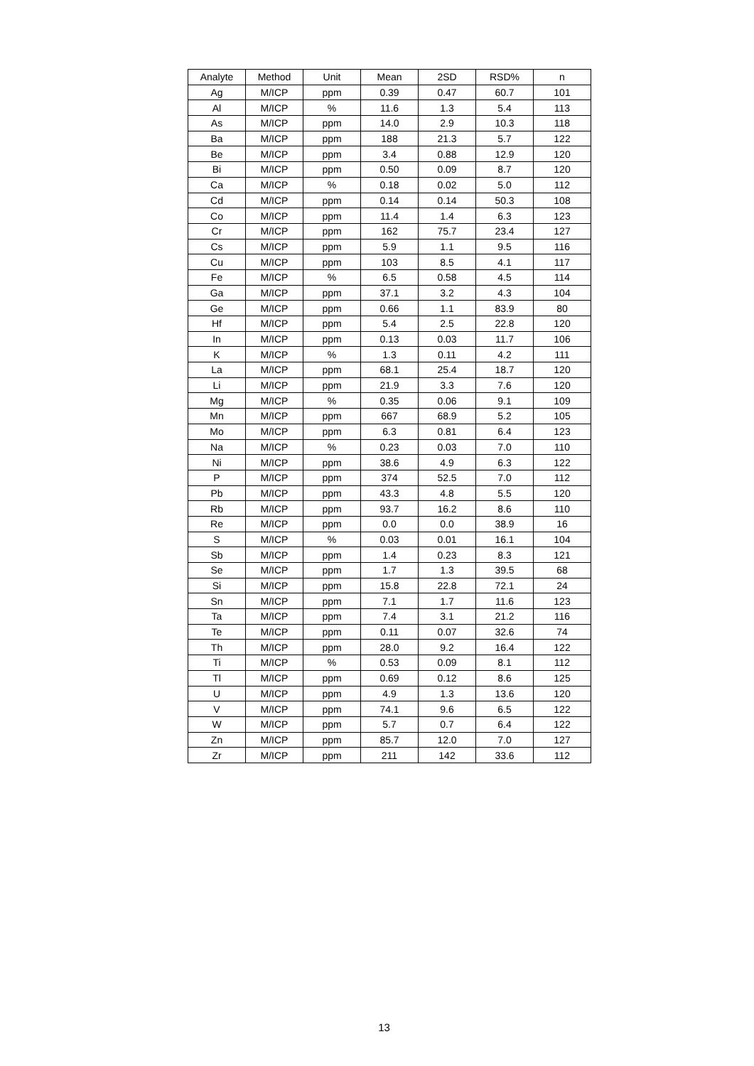| Analyte | Method | Unit | Mean | 2SD | RSD% | n |
| --- | --- | --- | --- | --- | --- | --- |
| Ag | M/ICP | ppm | 0.39 | 0.47 | 60.7 | 101 |
| Al | M/ICP | % | 11.6 | 1.3 | 5.4 | 113 |
| As | M/ICP | ppm | 14.0 | 2.9 | 10.3 | 118 |
| Ba | M/ICP | ppm | 188 | 21.3 | 5.7 | 122 |
| Be | M/ICP | ppm | 3.4 | 0.88 | 12.9 | 120 |
| Bi | M/ICP | ppm | 0.50 | 0.09 | 8.7 | 120 |
| Ca | M/ICP | % | 0.18 | 0.02 | 5.0 | 112 |
| Cd | M/ICP | ppm | 0.14 | 0.14 | 50.3 | 108 |
| Co | M/ICP | ppm | 11.4 | 1.4 | 6.3 | 123 |
| Cr | M/ICP | ppm | 162 | 75.7 | 23.4 | 127 |
| Cs | M/ICP | ppm | 5.9 | 1.1 | 9.5 | 116 |
| Cu | M/ICP | ppm | 103 | 8.5 | 4.1 | 117 |
| Fe | M/ICP | % | 6.5 | 0.58 | 4.5 | 114 |
| Ga | M/ICP | ppm | 37.1 | 3.2 | 4.3 | 104 |
| Ge | M/ICP | ppm | 0.66 | 1.1 | 83.9 | 80 |
| Hf | M/ICP | ppm | 5.4 | 2.5 | 22.8 | 120 |
| In | M/ICP | ppm | 0.13 | 0.03 | 11.7 | 106 |
| K | M/ICP | % | 1.3 | 0.11 | 4.2 | 111 |
| La | M/ICP | ppm | 68.1 | 25.4 | 18.7 | 120 |
| Li | M/ICP | ppm | 21.9 | 3.3 | 7.6 | 120 |
| Mg | M/ICP | % | 0.35 | 0.06 | 9.1 | 109 |
| Mn | M/ICP | ppm | 667 | 68.9 | 5.2 | 105 |
| Mo | M/ICP | ppm | 6.3 | 0.81 | 6.4 | 123 |
| Na | M/ICP | % | 0.23 | 0.03 | 7.0 | 110 |
| Ni | M/ICP | ppm | 38.6 | 4.9 | 6.3 | 122 |
| P | M/ICP | ppm | 374 | 52.5 | 7.0 | 112 |
| Pb | M/ICP | ppm | 43.3 | 4.8 | 5.5 | 120 |
| Rb | M/ICP | ppm | 93.7 | 16.2 | 8.6 | 110 |
| Re | M/ICP | ppm | 0.0 | 0.0 | 38.9 | 16 |
| S | M/ICP | % | 0.03 | 0.01 | 16.1 | 104 |
| Sb | M/ICP | ppm | 1.4 | 0.23 | 8.3 | 121 |
| Se | M/ICP | ppm | 1.7 | 1.3 | 39.5 | 68 |
| Si | M/ICP | ppm | 15.8 | 22.8 | 72.1 | 24 |
| Sn | M/ICP | ppm | 7.1 | 1.7 | 11.6 | 123 |
| Ta | M/ICP | ppm | 7.4 | 3.1 | 21.2 | 116 |
| Te | M/ICP | ppm | 0.11 | 0.07 | 32.6 | 74 |
| Th | M/ICP | ppm | 28.0 | 9.2 | 16.4 | 122 |
| Ti | M/ICP | % | 0.53 | 0.09 | 8.1 | 112 |
| Tl | M/ICP | ppm | 0.69 | 0.12 | 8.6 | 125 |
| U | M/ICP | ppm | 4.9 | 1.3 | 13.6 | 120 |
| V | M/ICP | ppm | 74.1 | 9.6 | 6.5 | 122 |
| W | M/ICP | ppm | 5.7 | 0.7 | 6.4 | 122 |
| Zn | M/ICP | ppm | 85.7 | 12.0 | 7.0 | 127 |
| Zr | M/ICP | ppm | 211 | 142 | 33.6 | 112 |
13